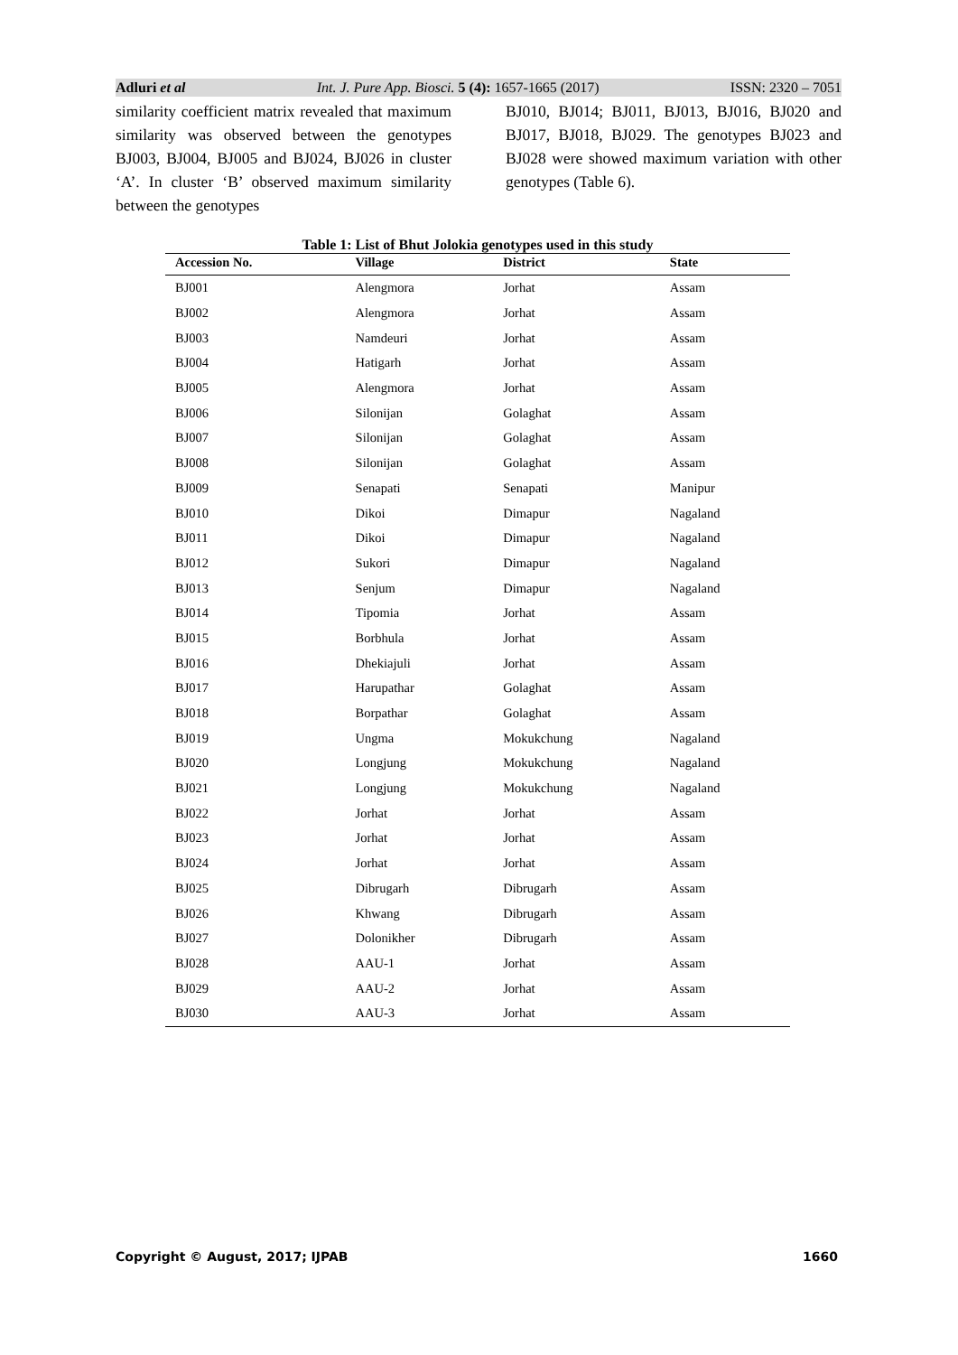Adluri et al Int. J. Pure App. Biosci. 5 (4): 1657-1665 (2017) ISSN: 2320 – 7051
similarity coefficient matrix revealed that maximum similarity was observed between the genotypes BJ003, BJ004, BJ005 and BJ024, BJ026 in cluster ‘A’. In cluster ‘B’ observed maximum similarity between the genotypes
BJ010, BJ014; BJ011, BJ013, BJ016, BJ020 and BJ017, BJ018, BJ029. The genotypes BJ023 and BJ028 were showed maximum variation with other genotypes (Table 6).
Table 1: List of Bhut Jolokia genotypes used in this study
| Accession No. | Village | District | State |
| --- | --- | --- | --- |
| BJ001 | Alengmora | Jorhat | Assam |
| BJ002 | Alengmora | Jorhat | Assam |
| BJ003 | Namdeuri | Jorhat | Assam |
| BJ004 | Hatigarh | Jorhat | Assam |
| BJ005 | Alengmora | Jorhat | Assam |
| BJ006 | Silonijan | Golaghat | Assam |
| BJ007 | Silonijan | Golaghat | Assam |
| BJ008 | Silonijan | Golaghat | Assam |
| BJ009 | Senapati | Senapati | Manipur |
| BJ010 | Dikoi | Dimapur | Nagaland |
| BJ011 | Dikoi | Dimapur | Nagaland |
| BJ012 | Sukori | Dimapur | Nagaland |
| BJ013 | Senjum | Dimapur | Nagaland |
| BJ014 | Tipomia | Jorhat | Assam |
| BJ015 | Borbhula | Jorhat | Assam |
| BJ016 | Dhekiajuli | Jorhat | Assam |
| BJ017 | Harupathar | Golaghat | Assam |
| BJ018 | Borpathar | Golaghat | Assam |
| BJ019 | Ungma | Mokukchung | Nagaland |
| BJ020 | Longjung | Mokukchung | Nagaland |
| BJ021 | Longjung | Mokukchung | Nagaland |
| BJ022 | Jorhat | Jorhat | Assam |
| BJ023 | Jorhat | Jorhat | Assam |
| BJ024 | Jorhat | Jorhat | Assam |
| BJ025 | Dibrugarh | Dibrugarh | Assam |
| BJ026 | Khwang | Dibrugarh | Assam |
| BJ027 | Dolonikher | Dibrugarh | Assam |
| BJ028 | AAU-1 | Jorhat | Assam |
| BJ029 | AAU-2 | Jorhat | Assam |
| BJ030 | AAU-3 | Jorhat | Assam |
Copyright © August, 2017; IJPAB 1660